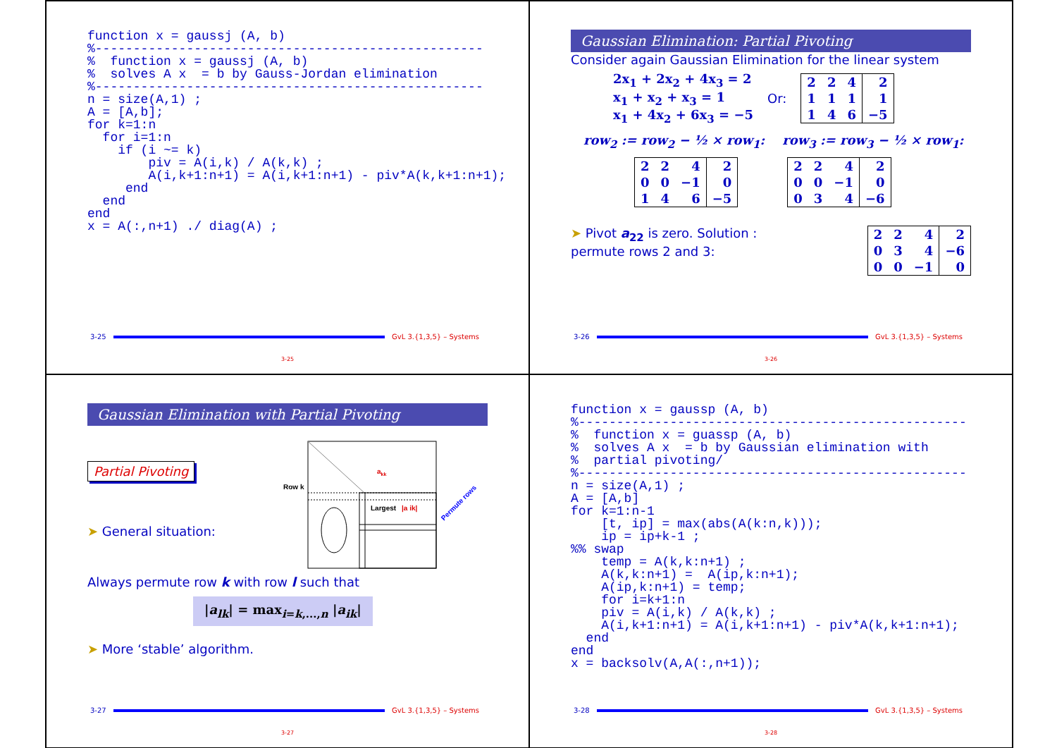function x = gaussj (A, b)
%---------------------------------------------------
%  function x = gaussj (A, b)
%  solves A x  = b by Gauss-Jordan elimination
%---------------------------------------------------
n = size(A,1) ;
A = [A,b];
for k=1:n
  for i=1:n
    if (i ~= k)
        piv = A(i,k) / A(k,k) ;
        A(i,k+1:n+1) = A(i,k+1:n+1) - piv*A(k,k+1:n+1);
     end
  end
end
x = A(:,n+1) ./ diag(A) ;
3-25 GvL 3.{1,3,5} – Systems
3-25
Gaussian Elimination: Partial Pivoting
Consider again Gaussian Elimination for the linear system
2x<sub>1</sub> + 2x<sub>2</sub> + 4x<sub>3</sub> = 2
x<sub>1</sub> + x<sub>2</sub> + x<sub>3</sub> = 1
x<sub>1</sub> + 4x<sub>2</sub> + 6x<sub>3</sub> = −5
Or:
| 2 | 2 | 4 | 2 |
| 1 | 1 | 1 | 1 |
| 1 | 4 | 6 | −5 |
row<sub>2</sub> := row<sub>2</sub> − ½ × row<sub>1</sub>: row<sub>3</sub> := row<sub>3</sub> − ½ × row<sub>1</sub>:
| 2 | 2 | 4 | 2 |
| 0 | 0 | −1 | 0 |
| 1 | 4 | 6 | −5 |
| 2 | 2 | 4 | 2 |
| 0 | 0 | −1 | 0 |
| 0 | 3 | 4 | −6 |
➤ Pivot a<sub>22</sub> is zero. Solution :
permute rows 2 and 3:
| 2 | 2 | 4 | 2 |
| 0 | 3 | 4 | −6 |
| 0 | 0 | −1 | 0 |
3-26 GvL 3.{1,3,5} – Systems
3-26
Gaussian Elimination with Partial Pivoting
Partial Pivoting
➤ General situation:
Row k
akk
Largest
|a ik|
Permute rows
Always permute row k with row l such that
|a<sub>lk</sub>| = max<sub>i=k,...,n</sub> |a<sub>ik</sub>|
➤ More ‘stable’ algorithm.
3-27 GvL 3.{1,3,5} – Systems
3-27
function x = gaussp (A, b)
%---------------------------------------------------
%  function x = guassp (A, b)
%  solves A x  = b by Gaussian elimination with
%  partial pivoting/
%---------------------------------------------------
n = size(A,1) ;
A = [A,b]
for k=1:n-1
    [t, ip] = max(abs(A(k:n,k)));
    ip = ip+k-1 ;
%% swap
    temp = A(k,k:n+1) ;
    A(k,k:n+1) =  A(ip,k:n+1);
    A(ip,k:n+1) = temp;
    for i=k+1:n
    piv = A(i,k) / A(k,k) ;
    A(i,k+1:n+1) = A(i,k+1:n+1) - piv*A(k,k+1:n+1);
  end
end
x = backsolv(A,A(:,n+1));
3-28 GvL 3.{1,3,5} – Systems
3-28